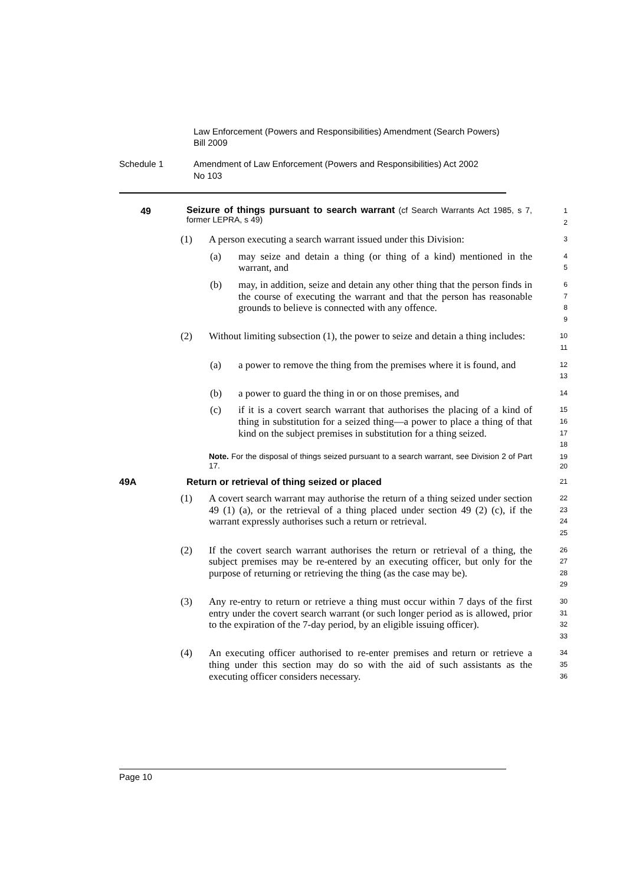Law Enforcement (Powers and Responsibilities) Amendment (Search Powers) Bill 2009
Schedule 1 Amendment of Law Enforcement (Powers and Responsibilities) Act 2002
No 103
49
Seizure of things pursuant to search warrant (cf Search Warrants Act 1985, s 7, former LEPRA, s 49)
1
2
(1) A person executing a search warrant issued under this Division:
3
(a) may seize and detain a thing (or thing of a kind) mentioned in the warrant, and
4
5
(b) may, in addition, seize and detain any other thing that the person finds in the course of executing the warrant and that the person has reasonable grounds to believe is connected with any offence.
6
7
8
9
(2) Without limiting subsection (1), the power to seize and detain a thing includes:
10
11
(a) a power to remove the thing from the premises where it is found, and
12
13
(b) a power to guard the thing in or on those premises, and
14
(c) if it is a covert search warrant that authorises the placing of a kind of thing in substitution for a seized thing—a power to place a thing of that kind on the subject premises in substitution for a thing seized.
15
16
17
18
Note. For the disposal of things seized pursuant to a search warrant, see Division 2 of Part 17.
19
20
49A Return or retrieval of thing seized or placed
21
(1) A covert search warrant may authorise the return of a thing seized under section 49 (1) (a), or the retrieval of a thing placed under section 49 (2) (c), if the warrant expressly authorises such a return or retrieval.
22
23
24
25
(2) If the covert search warrant authorises the return or retrieval of a thing, the subject premises may be re-entered by an executing officer, but only for the purpose of returning or retrieving the thing (as the case may be).
26
27
28
29
(3) Any re-entry to return or retrieve a thing must occur within 7 days of the first entry under the covert search warrant (or such longer period as is allowed, prior to the expiration of the 7-day period, by an eligible issuing officer).
30
31
32
33
(4) An executing officer authorised to re-enter premises and return or retrieve a thing under this section may do so with the aid of such assistants as the executing officer considers necessary.
34
35
36
Page 10